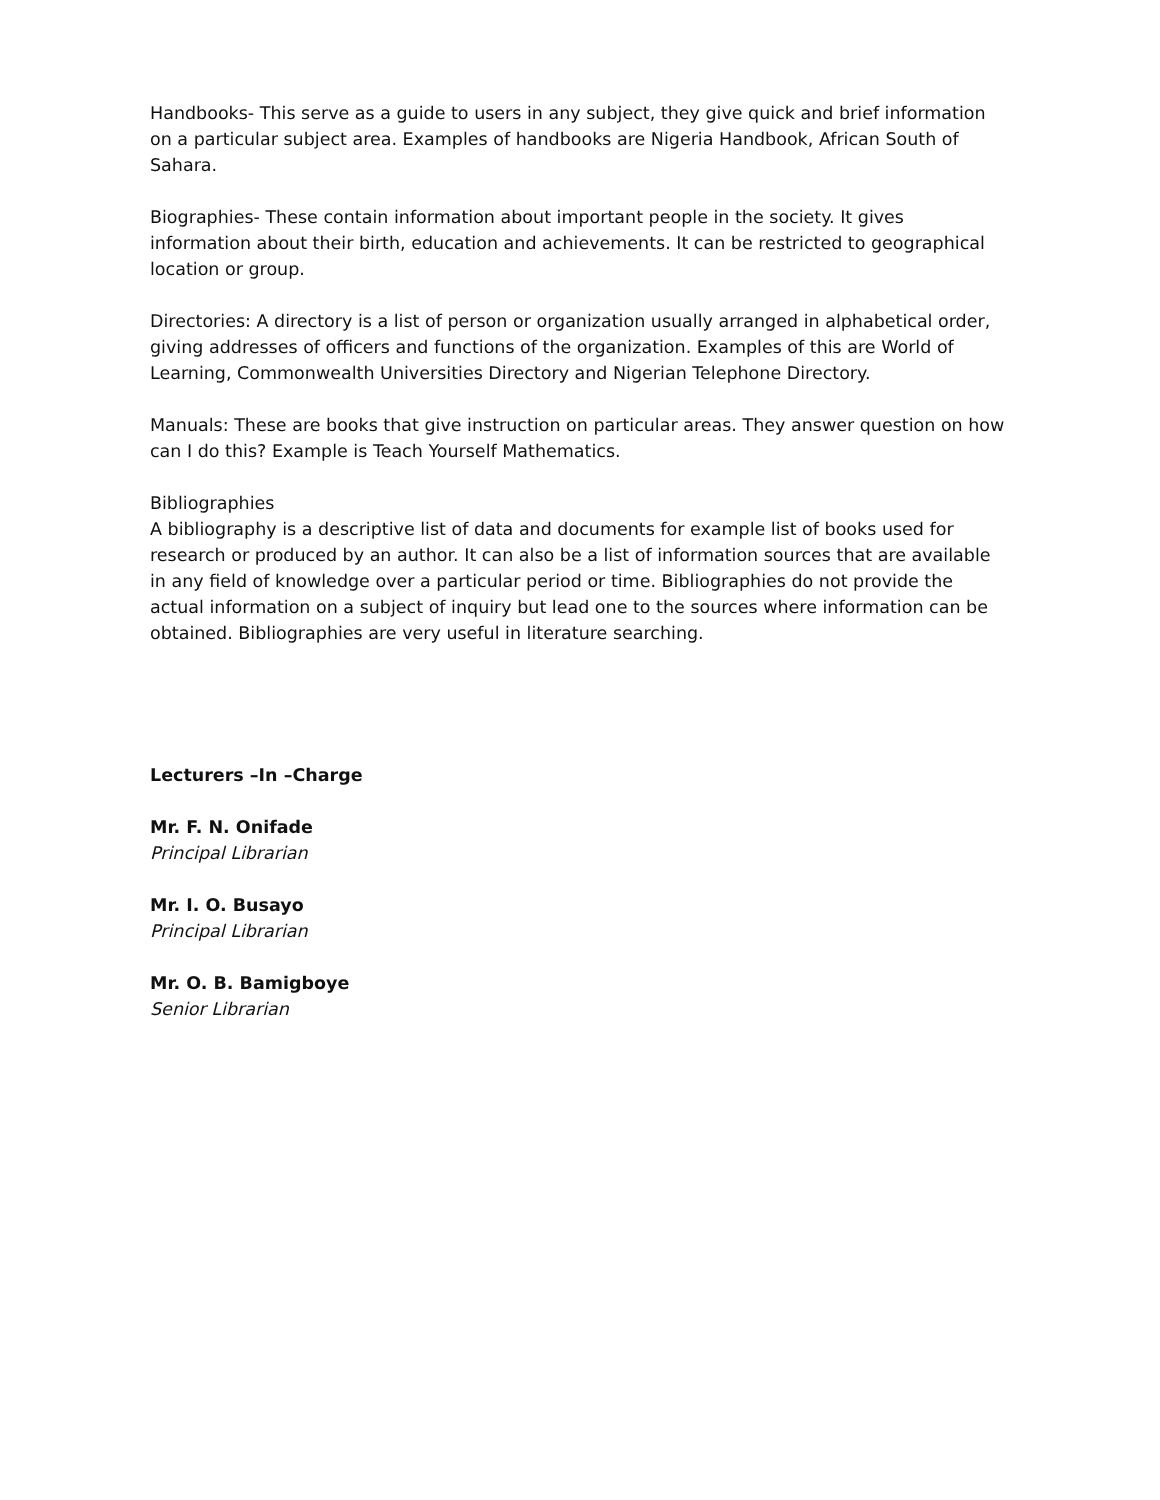Handbooks- This serve as a guide to users in any subject, they give quick and brief information on a particular subject area. Examples of handbooks are Nigeria Handbook, African South of Sahara.
Biographies- These contain information about important people in the society. It gives information about their birth, education and achievements. It can be restricted to geographical location or group.
Directories: A directory is a list of person or organization usually arranged in alphabetical order, giving addresses of officers and functions of the organization. Examples of this are World of Learning, Commonwealth Universities Directory and Nigerian Telephone Directory.
Manuals: These are books that give instruction on particular areas. They answer question on how can I do this? Example is Teach Yourself Mathematics.
Bibliographies
A bibliography is a descriptive list of data and documents for example list of books used for research or produced by an author. It can also be a list of information sources that are available in any field of knowledge over a particular period or time. Bibliographies do not provide the actual information on a subject of inquiry but lead one to the sources where information can be obtained. Bibliographies are very useful in literature searching.
Lecturers –In –Charge
Mr. F. N. Onifade
Principal Librarian
Mr. I. O. Busayo
Principal Librarian
Mr. O. B. Bamigboye
Senior Librarian